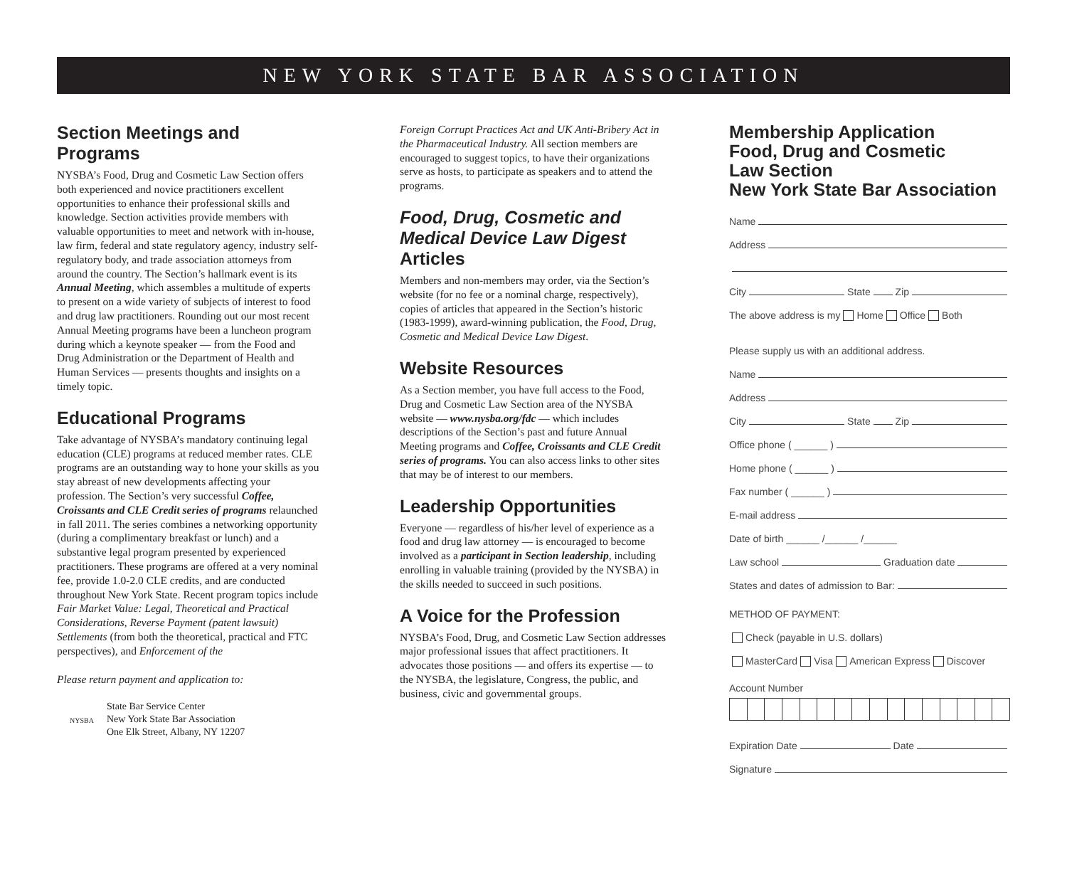NEW YORK STATE BAR ASSOCIATION
Section Meetings and Programs
NYSBA’s Food, Drug and Cosmetic Law Section offers both experienced and novice practitioners excellent opportunities to enhance their professional skills and knowledge. Section activities provide members with valuable opportunities to meet and network with in-house, law firm, federal and state regulatory agency, industry self-regulatory body, and trade association attorneys from around the country. The Section’s hallmark event is its Annual Meeting, which assembles a multitude of experts to present on a wide variety of subjects of interest to food and drug law practitioners. Rounding out our most recent Annual Meeting programs have been a luncheon program during which a keynote speaker — from the Food and Drug Administration or the Department of Health and Human Services — presents thoughts and insights on a timely topic.
Educational Programs
Take advantage of NYSBA’s mandatory continuing legal education (CLE) programs at reduced member rates. CLE programs are an outstanding way to hone your skills as you stay abreast of new developments affecting your profession. The Section’s very successful Coffee, Croissants and CLE Credit series of programs relaunched in fall 2011. The series combines a networking opportunity (during a complimentary breakfast or lunch) and a substantive legal program presented by experienced practitioners. These programs are offered at a very nominal fee, provide 1.0-2.0 CLE credits, and are conducted throughout New York State. Recent program topics include Fair Market Value: Legal, Theoretical and Practical Considerations, Reverse Payment (patent lawsuit) Settlements (from both the theoretical, practical and FTC perspectives), and Enforcement of the
Please return payment and application to:
NYSBA
State Bar Service Center
New York State Bar Association
One Elk Street, Albany, NY 12207
Foreign Corrupt Practices Act and UK Anti-Bribery Act in the Pharmaceutical Industry. All section members are encouraged to suggest topics, to have their organizations serve as hosts, to participate as speakers and to attend the programs.
Food, Drug, Cosmetic and Medical Device Law Digest
Articles
Members and non-members may order, via the Section’s website (for no fee or a nominal charge, respectively), copies of articles that appeared in the Section’s historic (1983-1999), award-winning publication, the Food, Drug, Cosmetic and Medical Device Law Digest.
Website Resources
As a Section member, you have full access to the Food, Drug and Cosmetic Law Section area of the NYSBA website — www.nysba.org/fdc — which includes descriptions of the Section’s past and future Annual Meeting programs and Coffee, Croissants and CLE Credit series of programs. You can also access links to other sites that may be of interest to our members.
Leadership Opportunities
Everyone — regardless of his/her level of experience as a food and drug law attorney — is encouraged to become involved as a participant in Section leadership, including enrolling in valuable training (provided by the NYSBA) in the skills needed to succeed in such positions.
A Voice for the Profession
NYSBA’s Food, Drug, and Cosmetic Law Section addresses major professional issues that affect practitioners. It advocates those positions — and offers its expertise — to the NYSBA, the legislature, Congress, the public, and business, civic and governmental groups.
Membership Application
Food, Drug and Cosmetic
Law Section
New York State Bar Association
Name
Address
City State Zip
The above address is my Home Office Both
Please supply us with an additional address.
Name
Address
City State Zip
Office phone ( ______ )
Home phone ( ______ )
Fax number ( ______ )
E-mail address
Date of birth ______ /______ /______
Law school Graduation date
States and dates of admission to Bar:
METHOD OF PAYMENT:
Check (payable in U.S. dollars)
MasterCard Visa American Express Discover
Account Number
Expiration Date Date
Signature